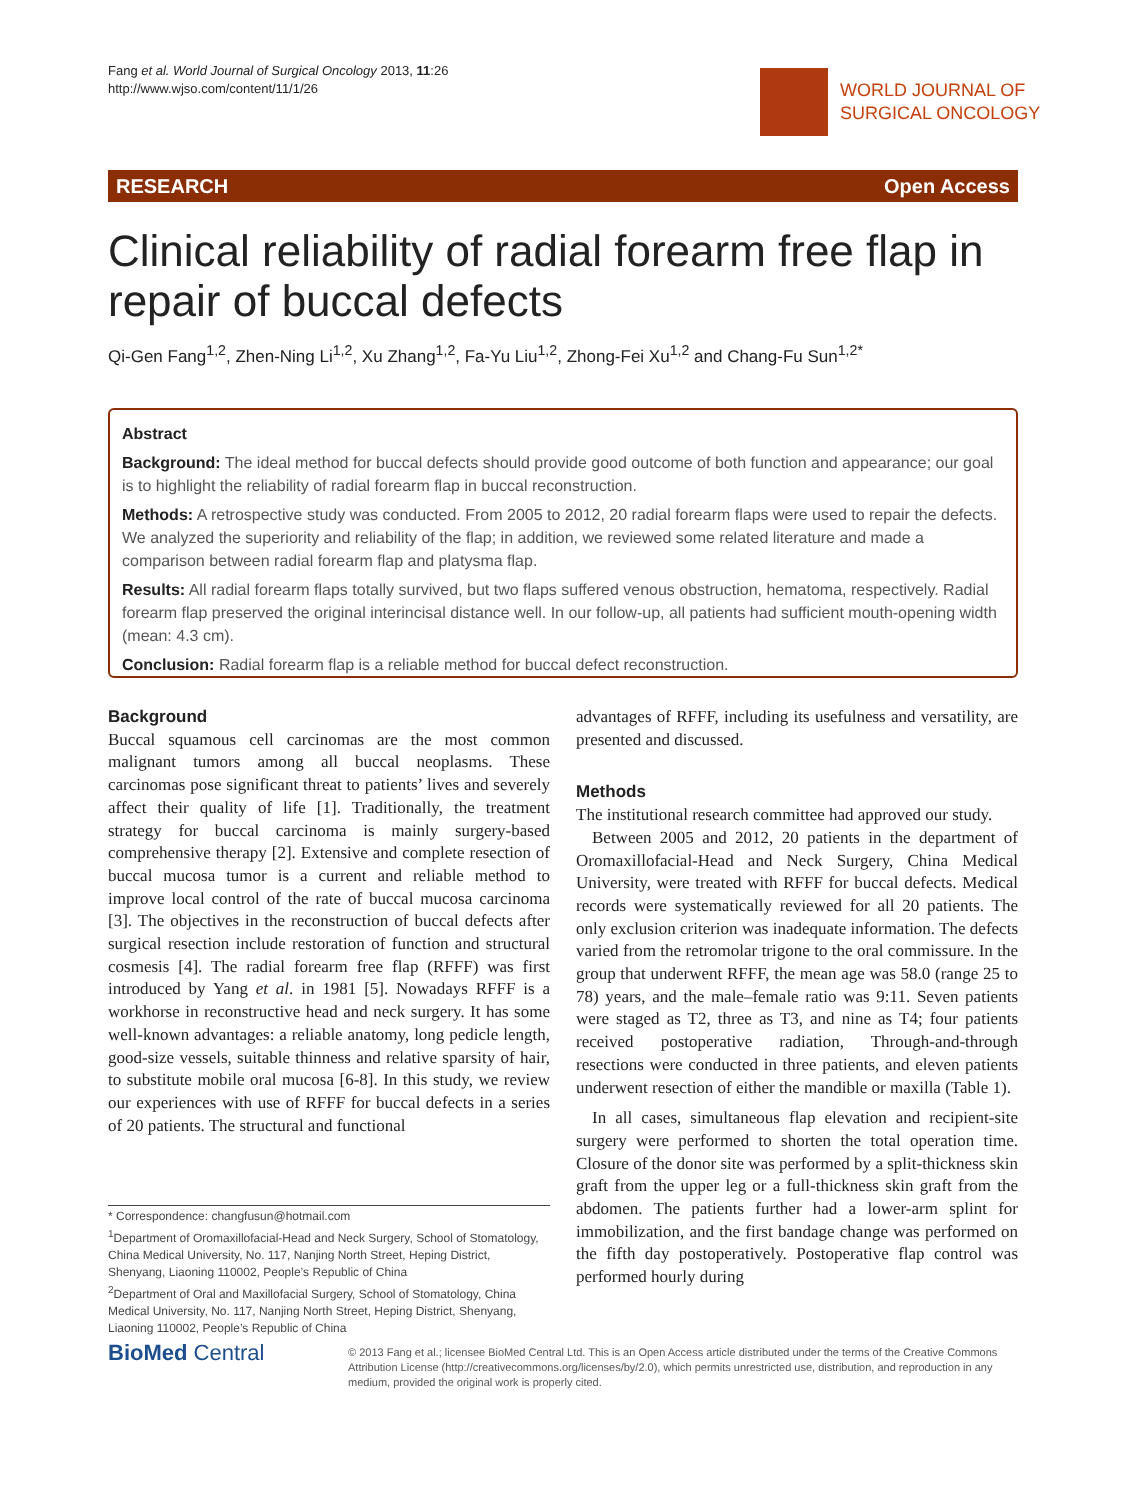Fang et al. World Journal of Surgical Oncology 2013, 11:26
http://www.wjso.com/content/11/1/26
WORLD JOURNAL OF
SURGICAL ONCOLOGY
RESEARCH Open Access
Clinical reliability of radial forearm free flap in repair of buccal defects
Qi-Gen Fang<sup>1,2</sup>, Zhen-Ning Li<sup>1,2</sup>, Xu Zhang<sup>1,2</sup>, Fa-Yu Liu<sup>1,2</sup>, Zhong-Fei Xu<sup>1,2</sup> and Chang-Fu Sun<sup>1,2*</sup>
Abstract
Background: The ideal method for buccal defects should provide good outcome of both function and appearance; our goal is to highlight the reliability of radial forearm flap in buccal reconstruction.
Methods: A retrospective study was conducted. From 2005 to 2012, 20 radial forearm flaps were used to repair the defects. We analyzed the superiority and reliability of the flap; in addition, we reviewed some related literature and made a comparison between radial forearm flap and platysma flap.
Results: All radial forearm flaps totally survived, but two flaps suffered venous obstruction, hematoma, respectively. Radial forearm flap preserved the original interincisal distance well. In our follow-up, all patients had sufficient mouth-opening width (mean: 4.3 cm).
Conclusion: Radial forearm flap is a reliable method for buccal defect reconstruction.
Background
Buccal squamous cell carcinomas are the most common malignant tumors among all buccal neoplasms. These carcinomas pose significant threat to patients’ lives and severely affect their quality of life [1]. Traditionally, the treatment strategy for buccal carcinoma is mainly surgery-based comprehensive therapy [2]. Extensive and complete resection of buccal mucosa tumor is a current and reliable method to improve local control of the rate of buccal mucosa carcinoma [3]. The objectives in the reconstruction of buccal defects after surgical resection include restoration of function and structural cosmesis [4]. The radial forearm free flap (RFFF) was first introduced by Yang et al. in 1981 [5]. Nowadays RFFF is a workhorse in reconstructive head and neck surgery. It has some well-known advantages: a reliable anatomy, long pedicle length, good-size vessels, suitable thinness and relative sparsity of hair, to substitute mobile oral mucosa [6-8]. In this study, we review our experiences with use of RFFF for buccal defects in a series of 20 patients. The structural and functional
advantages of RFFF, including its usefulness and versatility, are presented and discussed.
Methods
The institutional research committee had approved our study.
Between 2005 and 2012, 20 patients in the department of Oromaxillofacial-Head and Neck Surgery, China Medical University, were treated with RFFF for buccal defects. Medical records were systematically reviewed for all 20 patients. The only exclusion criterion was inadequate information. The defects varied from the retromolar trigone to the oral commissure. In the group that underwent RFFF, the mean age was 58.0 (range 25 to 78) years, and the male–female ratio was 9:11. Seven patients were staged as T2, three as T3, and nine as T4; four patients received postoperative radiation, Through-and-through resections were conducted in three patients, and eleven patients underwent resection of either the mandible or maxilla (Table 1).
In all cases, simultaneous flap elevation and recipient-site surgery were performed to shorten the total operation time. Closure of the donor site was performed by a split-thickness skin graft from the upper leg or a full-thickness skin graft from the abdomen. The patients further had a lower-arm splint for immobilization, and the first bandage change was performed on the fifth day postoperatively. Postoperative flap control was performed hourly during
* Correspondence: changfusun@hotmail.com
<sup>1</sup> Department of Oromaxillofacial-Head and Neck Surgery, School of Stomatology, China Medical University, No. 117, Nanjing North Street, Heping District, Shenyang, Liaoning 110002, People’s Republic of China
<sup>2</sup> Department of Oral and Maxillofacial Surgery, School of Stomatology, China Medical University, No. 117, Nanjing North Street, Heping District, Shenyang, Liaoning 110002, People’s Republic of China
BioMed Central
© 2013 Fang et al.; licensee BioMed Central Ltd. This is an Open Access article distributed under the terms of the Creative Commons Attribution License (http://creativecommons.org/licenses/by/2.0), which permits unrestricted use, distribution, and reproduction in any medium, provided the original work is properly cited.